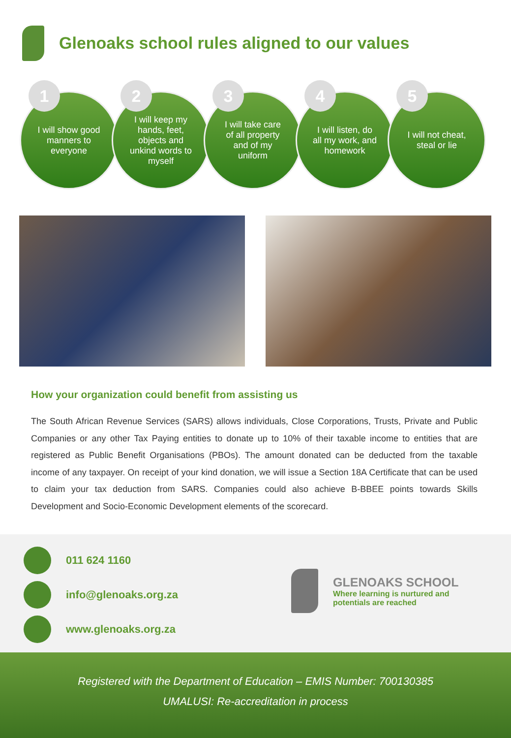Glenoaks school rules aligned to our values
1
I will show good manners to everyone
2
I will keep my hands, feet, objects and unkind words to myself
3
I will take care of all property and of my uniform
4
I will listen, do all my work, and homework
5
I will not cheat, steal or lie
How your organization could benefit from assisting us
The South African Revenue Services (SARS) allows individuals, Close Corporations, Trusts, Private and Public Companies or any other Tax Paying entities to donate up to 10% of their taxable income to entities that are registered as Public Benefit Organisations (PBOs). The amount donated can be deducted from the taxable income of any taxpayer. On receipt of your kind donation, we will issue a Section 18A Certificate that can be used to claim your tax deduction from SARS. Companies could also achieve B-BBEE points towards Skills Development and Socio-Economic Development elements of the scorecard.
011 624 1160
info@glenoaks.org.za
www.glenoaks.org.za
GLENOAKS SCHOOL
Where learning is nurtured and
potentials are reached
Registered with the Department of Education – EMIS Number: 700130385
UMALUSI: Re-accreditation in process